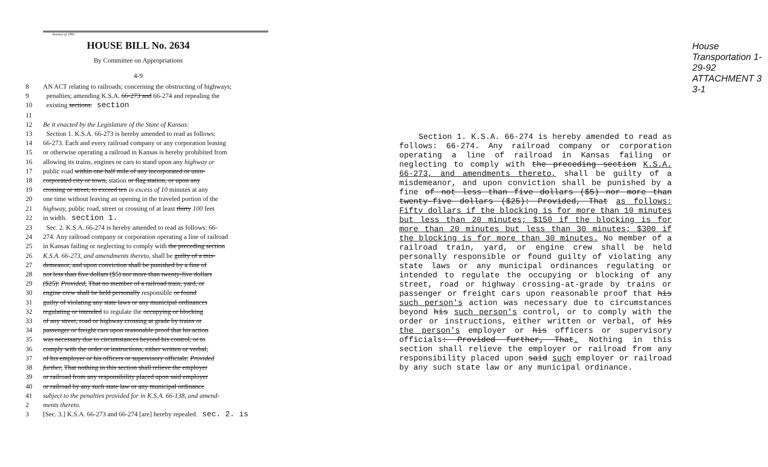Session of 1991
HOUSE BILL No. 2634
By Committee on Appropriations
4-9
8 AN ACT relating to railroads; concerning the obstructing of highways;
9 penalties; amending K.S.A. 66-273 and 66-274 and repealing the
10 existing sections. section
11
12 Be it enacted by the Legislature of the State of Kansas:
13 Section 1. K.S.A. 66-273 is hereby amended to read as follows:
14 66-273. Each and every railroad company or any corporation leasing
15 or otherwise operating a railroad in Kansas is hereby prohibited from
16 allowing its trains, engines or cars to stand upon any highway or
17 public road within one half mile of any incorporated or unin-
18 corporated city or town, station or flag station, or upon any
19 crossing or street, to exceed ten in excess of 10 minutes at any
20 one time without leaving an opening in the traveled portion of the
21 highway, public road, street or crossing of at least thirty 100 feet
22 in width. section 1.
23 Sec. 2. K.S.A. 66-274 is hereby amended to read as follows: 66-
24 274. Any railroad company or corporation operating a line of railroad
25 in Kansas failing or neglecting to comply with the preceding section
26 K.S.A. 66-273, and amendments thereto, shall be guilty of a mis-
27 demeanor, and upon conviction shall be punished by a fine of
28 not less than five dollars ($5) nor more than twenty-five dollars
29 ($25): Provided, That no member of a railroad train, yard, or
30 engine crew shall be held personally responsible or found
31 guilty of violating any state laws or any municipal ordinances
32 regulating or intended to regulate the occupying or blocking
33 of any street, road or highway crossing at grade by trains or
34 passenger or freight cars upon reasonable proof that his action
35 was necessary due to circumstances beyond his control, or to
36 comply with the order or instructions, either written or verbal,
37 of his employer or his officers or supervisory officials: Provided
38 further, That nothing in this section shall relieve the employer
39 or railroad from any responsibility placed upon said employer
40 or railroad by any such state law or any municipal ordinance
41 subject to the penalties provided for in K.S.A. 66-138, and amend-
2 ments thereto.
3 [Sec. 3.] K.S.A. 66-273 and 66-274 [are] hereby repealed. sec. 2. is
Section 1. K.S.A. 66-274 is hereby amended to read as follows: 66-274. Any railroad company or corporation operating a line of railroad in Kansas failing or neglecting to comply with the preceding section K.S.A. 66-273, and amendments thereto, shall be guilty of a misdemeanor, and upon conviction shall be punished by a fine of not less than five dollars ($5) nor more than twenty-five dollars ($25): Provided, That as follows: Fifty dollars if the blocking is for more than 10 minutes but less than 20 minutes; $150 if the blocking is for more than 20 minutes but less than 30 minutes; $300 if the blocking is for more than 30 minutes. No member of a railroad train, yard, or engine crew shall be held personally responsible or found guilty of violating any state laws or any municipal ordinances regulating or intended to regulate the occupying or blocking of any street, road or highway crossing-at-grade by trains or passenger or freight cars upon reasonable proof that his such person's action was necessary due to circumstances beyond his such person's control, or to comply with the order or instructions, either written or verbal, of his the person's employer or his officers or supervisory officials: Provided further, That. Nothing in this section shall relieve the employer or railroad from any responsibility placed upon said such employer or railroad by any such state law or any municipal ordinance.
House Transportation 1-29-92 ATTACHMENT 3 3-1